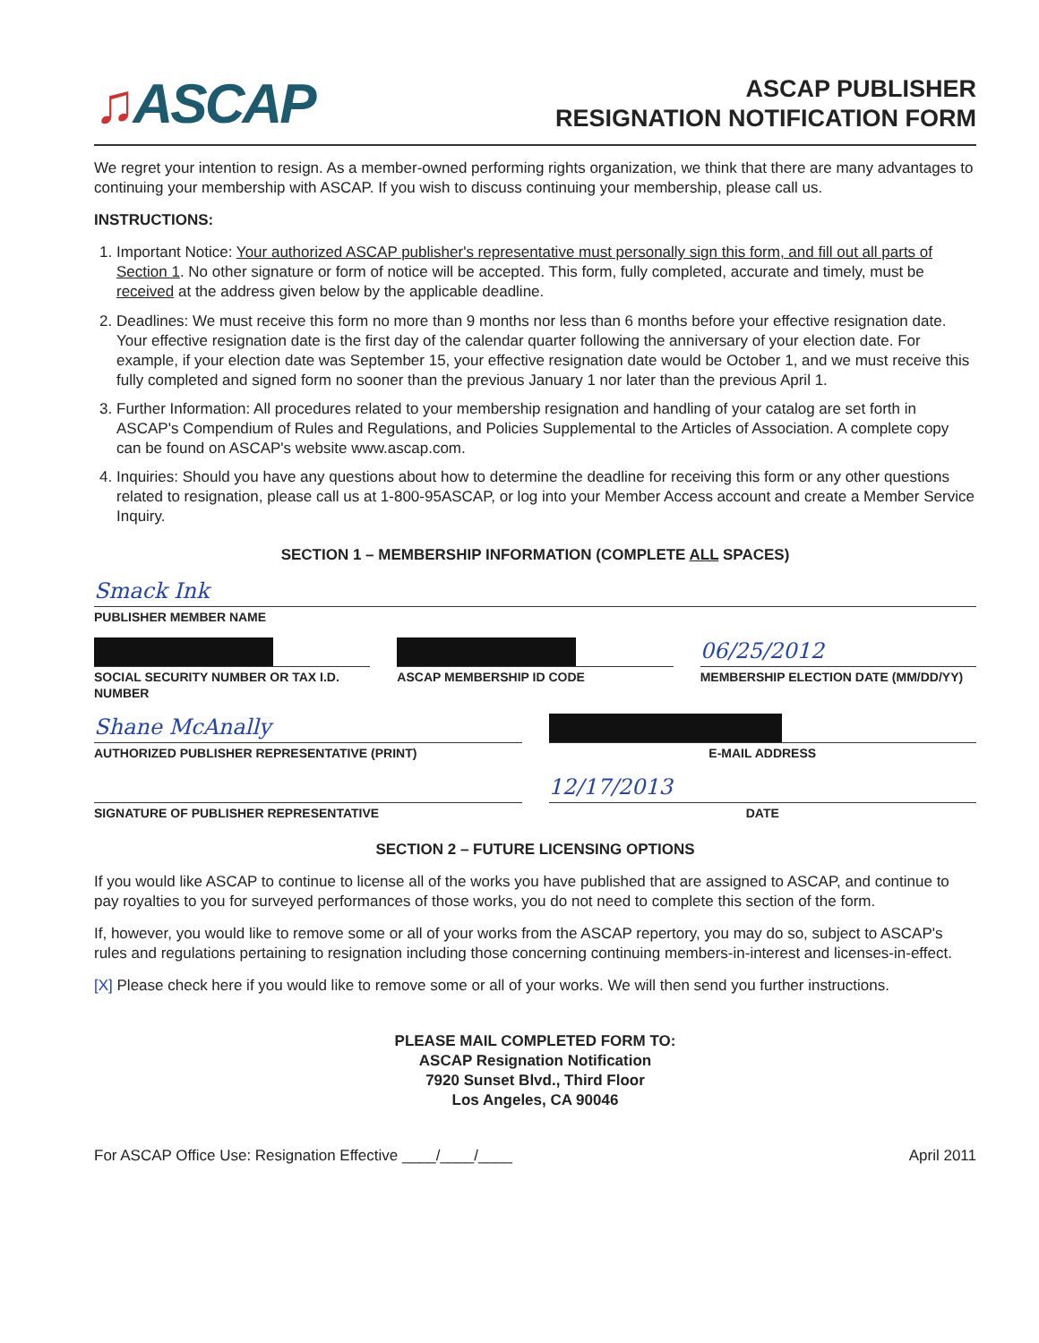♫ASCAP
ASCAP PUBLISHER
RESIGNATION NOTIFICATION FORM
We regret your intention to resign. As a member-owned performing rights organization, we think that there are many advantages to continuing your membership with ASCAP. If you wish to discuss continuing your membership, please call us.
INSTRUCTIONS:
1. Important Notice: Your authorized ASCAP publisher's representative must personally sign this form, and fill out all parts of Section 1. No other signature or form of notice will be accepted. This form, fully completed, accurate and timely, must be received at the address given below by the applicable deadline.
2. Deadlines: We must receive this form no more than 9 months nor less than 6 months before your effective resignation date. Your effective resignation date is the first day of the calendar quarter following the anniversary of your election date. For example, if your election date was September 15, your effective resignation date would be October 1, and we must receive this fully completed and signed form no sooner than the previous January 1 nor later than the previous April 1.
3. Further Information: All procedures related to your membership resignation and handling of your catalog are set forth in ASCAP's Compendium of Rules and Regulations, and Policies Supplemental to the Articles of Association. A complete copy can be found on ASCAP's website www.ascap.com.
4. Inquiries: Should you have any questions about how to determine the deadline for receiving this form or any other questions related to resignation, please call us at 1-800-95ASCAP, or log into your Member Access account and create a Member Service Inquiry.
SECTION 1 – MEMBERSHIP INFORMATION (COMPLETE ALL SPACES)
Smack Ink
PUBLISHER MEMBER NAME
SOCIAL SECURITY NUMBER OR TAX I.D. NUMBER
ASCAP MEMBERSHIP ID CODE
06/25/2012
MEMBERSHIP ELECTION DATE (MM/DD/YY)
Shane McAnally
AUTHORIZED PUBLISHER REPRESENTATIVE (PRINT)
E-MAIL ADDRESS
SIGNATURE OF PUBLISHER REPRESENTATIVE
12/17/2013
DATE
SECTION 2 – FUTURE LICENSING OPTIONS
If you would like ASCAP to continue to license all of the works you have published that are assigned to ASCAP, and continue to pay royalties to you for surveyed performances of those works, you do not need to complete this section of the form.
If, however, you would like to remove some or all of your works from the ASCAP repertory, you may do so, subject to ASCAP's rules and regulations pertaining to resignation including those concerning continuing members-in-interest and licenses-in-effect.
[X] Please check here if you would like to remove some or all of your works. We will then send you further instructions.
PLEASE MAIL COMPLETED FORM TO:
ASCAP Resignation Notification
7920 Sunset Blvd., Third Floor
Los Angeles, CA 90046
For ASCAP Office Use: Resignation Effective ____/____/____ April 2011